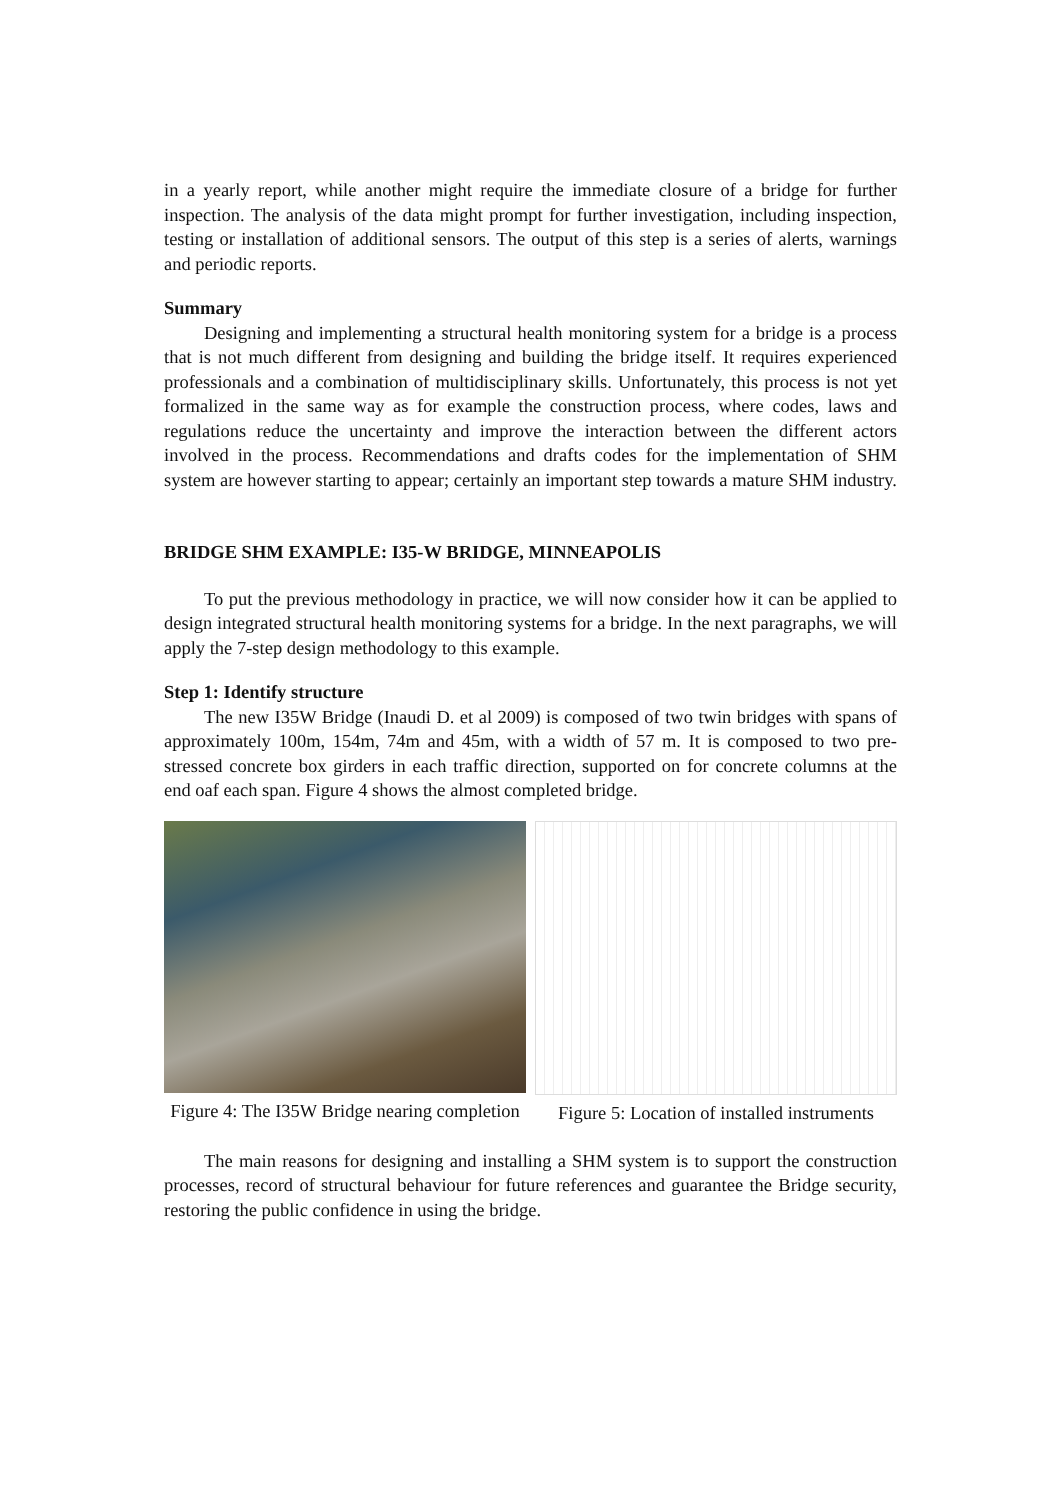in a yearly report, while another might require the immediate closure of a bridge for further inspection. The analysis of the data might prompt for further investigation, including inspection, testing or installation of additional sensors. The output of this step is a series of alerts, warnings and periodic reports.
Summary
Designing and implementing a structural health monitoring system for a bridge is a process that is not much different from designing and building the bridge itself. It requires experienced professionals and a combination of multidisciplinary skills. Unfortunately, this process is not yet formalized in the same way as for example the construction process, where codes, laws and regulations reduce the uncertainty and improve the interaction between the different actors involved in the process. Recommendations and drafts codes for the implementation of SHM system are however starting to appear; certainly an important step towards a mature SHM industry.
BRIDGE SHM EXAMPLE: I35-W BRIDGE, MINNEAPOLIS
To put the previous methodology in practice, we will now consider how it can be applied to design integrated structural health monitoring systems for a bridge. In the next paragraphs, we will apply the 7-step design methodology to this example.
Step 1: Identify structure
The new I35W Bridge (Inaudi D. et al 2009) is composed of two twin bridges with spans of approximately 100m, 154m, 74m and 45m, with a width of 57 m. It is composed to two pre-stressed concrete box girders in each traffic direction, supported on for concrete columns at the end oaf each span. Figure 4 shows the almost completed bridge.
Figure 4: The I35W Bridge nearing completion
Figure 5: Location of installed instruments
The main reasons for designing and installing a SHM system is to support the construction processes, record of structural behaviour for future references and guarantee the Bridge security, restoring the public confidence in using the bridge.